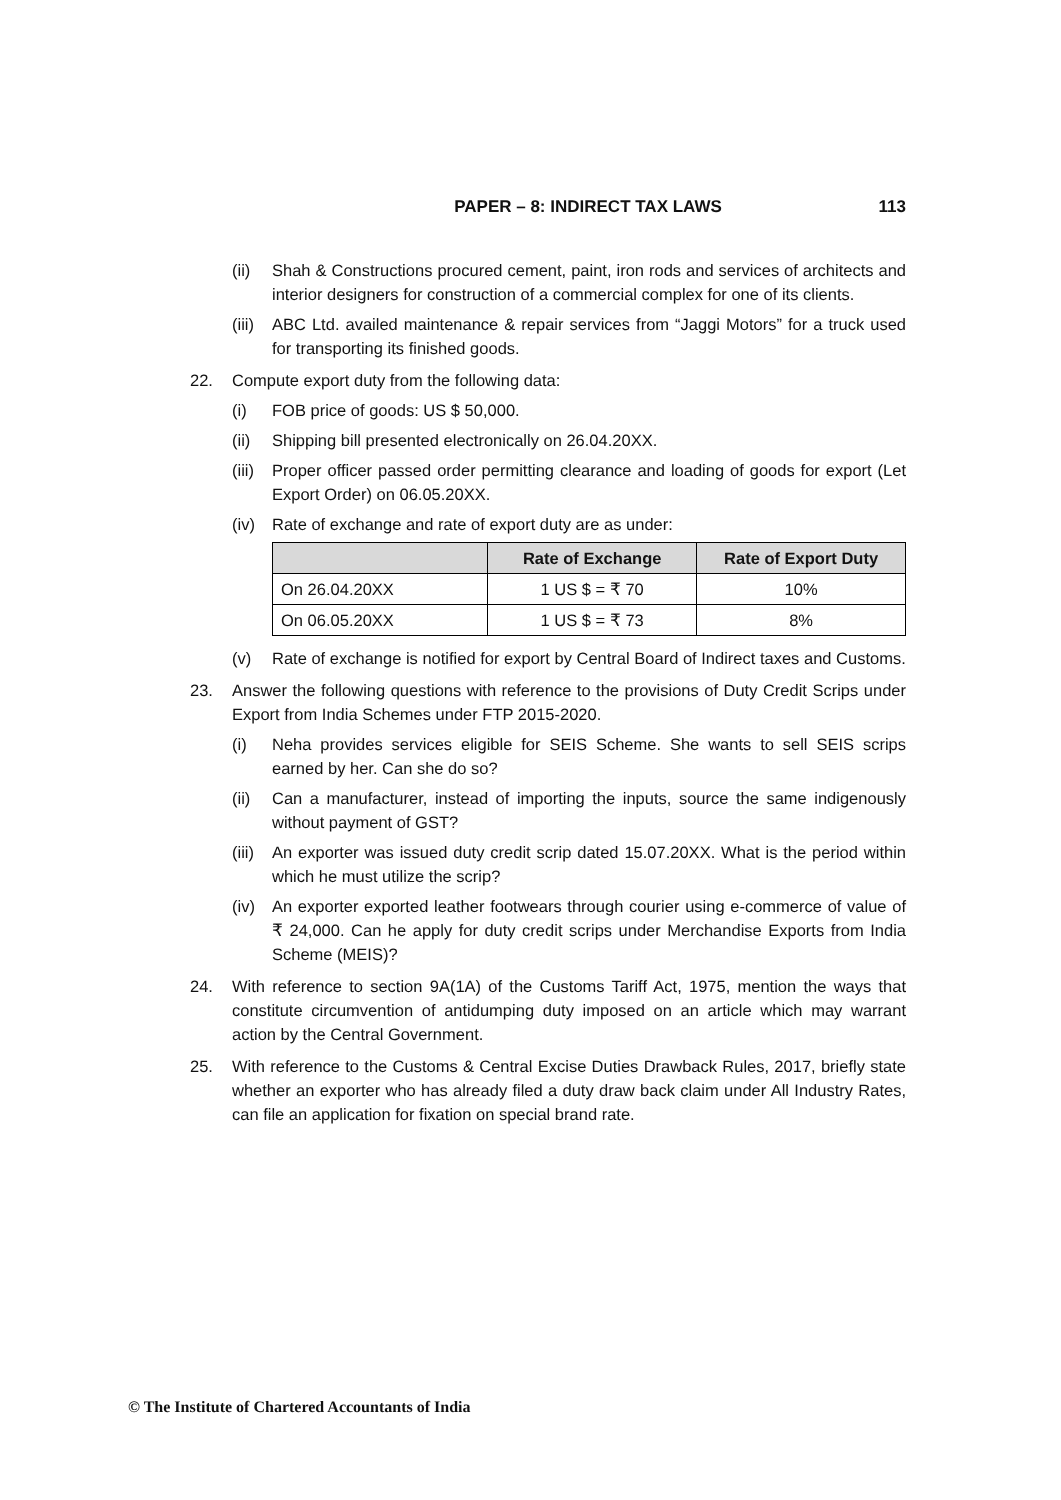PAPER – 8: INDIRECT TAX LAWS 113
(ii) Shah & Constructions procured cement, paint, iron rods and services of architects and interior designers for construction of a commercial complex for one of its clients.
(iii)
ABC Ltd. availed maintenance & repair services from “Jaggi Motors” for a truck used for transporting its finished goods.
22. Compute export duty from the following data:
(i) FOB price of goods: US $ 50,000.
(ii) Shipping bill presented electronically on 26.04.20XX.
(iii)
Proper officer passed order permitting clearance and loading of goods for export (Let Export Order) on 06.05.20XX.
(iv) Rate of exchange and rate of export duty are as under:
| | Rate of Exchange | Rate of Export Duty |
| --- | --- | --- |
| On 26.04.20XX | 1 US $ = ₹ 70 | 10% |
| On 06.05.20XX | 1 US $ = ₹ 73 | 8% |
(v) Rate of exchange is notified for export by Central Board of Indirect taxes and Customs.
23. Answer the following questions with reference to the provisions of Duty Credit Scrips under Export from India Schemes under FTP 2015-2020.
(i) Neha provides services eligible for SEIS Scheme. She wants to sell SEIS scrips earned by her. Can she do so?
(ii) Can a manufacturer, instead of importing the inputs, source the same indigenously without payment of GST?
(iii)
An exporter was issued duty credit scrip dated 15.07.20XX. What is the period within which he must utilize the scrip?
(iv) An exporter exported leather footwears through courier using e-commerce of value of ₹ 24,000. Can he apply for duty credit scrips under Merchandise Exports from India Scheme (MEIS)?
24. With reference to section 9A(1A) of the Customs Tariff Act, 1975, mention the ways that constitute circumvention of antidumping duty imposed on an article which may warrant action by the Central Government.
25. With reference to the Customs & Central Excise Duties Drawback Rules, 2017, briefly state whether an exporter who has already filed a duty draw back claim under All Industry Rates, can file an application for fixation on special brand rate.
© The Institute of Chartered Accountants of India